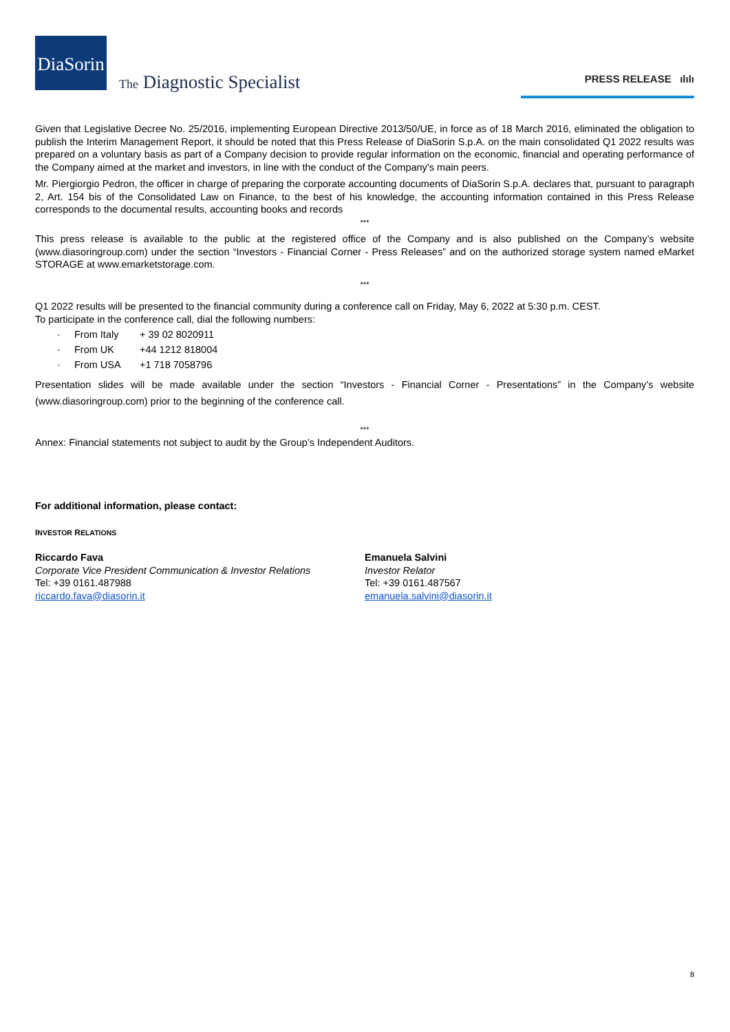DiaSorin
The Diagnostic Specialist PRESS RELEASE ılılı
Given that Legislative Decree No. 25/2016, implementing European Directive 2013/50/UE, in force as of 18 March 2016, eliminated the obligation to publish the Interim Management Report, it should be noted that this Press Release of DiaSorin S.p.A. on the main consolidated Q1 2022 results was prepared on a voluntary basis as part of a Company decision to provide regular information on the economic, financial and operating performance of the Company aimed at the market and investors, in line with the conduct of the Company’s main peers.
Mr. Piergiorgio Pedron, the officer in charge of preparing the corporate accounting documents of DiaSorin S.p.A. declares that, pursuant to paragraph 2, Art. 154 bis of the Consolidated Law on Finance, to the best of his knowledge, the accounting information contained in this Press Release corresponds to the documental results, accounting books and records
***
This press release is available to the public at the registered office of the Company and is also published on the Company’s website (www.diasoringroup.com) under the section “Investors - Financial Corner - Press Releases” and on the authorized storage system named eMarket STORAGE at www.emarketstorage.com.
***
Q1 2022 results will be presented to the financial community during a conference call on Friday, May 6, 2022 at 5:30 p.m. CEST.
To participate in the conference call, dial the following numbers:
· From Italy + 39 02 8020911
· From UK +44 1212 818004
· From USA +1 718 7058796
Presentation slides will be made available under the section “Investors - Financial Corner - Presentations” in the Company’s website (www.diasoringroup.com) prior to the beginning of the conference call.
***
Annex: Financial statements not subject to audit by the Group’s Independent Auditors.
For additional information, please contact:
INVESTOR RELATIONS
Riccardo Fava
Corporate Vice President Communication & Investor Relations
Tel: +39 0161.487988
riccardo.fava@diasorin.it
Emanuela Salvini
Investor Relator
Tel: +39 0161.487567
emanuela.salvini@diasorin.it
8